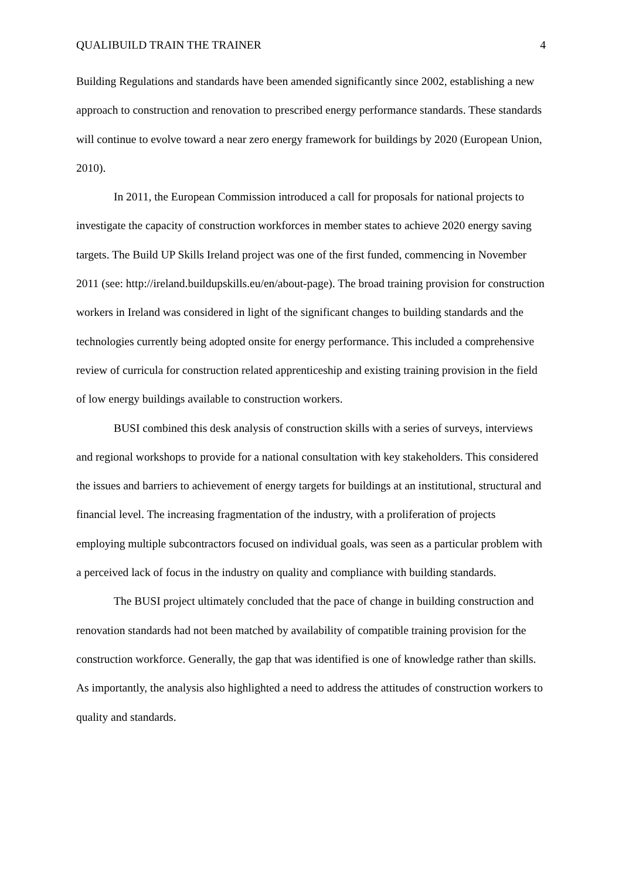QUALIBUILD TRAIN THE TRAINER 4
Building Regulations and standards have been amended significantly since 2002, establishing a new approach to construction and renovation to prescribed energy performance standards. These standards will continue to evolve toward a near zero energy framework for buildings by 2020 (European Union, 2010).
In 2011, the European Commission introduced a call for proposals for national projects to investigate the capacity of construction workforces in member states to achieve 2020 energy saving targets. The Build UP Skills Ireland project was one of the first funded, commencing in November 2011 (see: http://ireland.buildupskills.eu/en/about-page). The broad training provision for construction workers in Ireland was considered in light of the significant changes to building standards and the technologies currently being adopted onsite for energy performance. This included a comprehensive review of curricula for construction related apprenticeship and existing training provision in the field of low energy buildings available to construction workers.
BUSI combined this desk analysis of construction skills with a series of surveys, interviews and regional workshops to provide for a national consultation with key stakeholders. This considered the issues and barriers to achievement of energy targets for buildings at an institutional, structural and financial level. The increasing fragmentation of the industry, with a proliferation of projects employing multiple subcontractors focused on individual goals, was seen as a particular problem with a perceived lack of focus in the industry on quality and compliance with building standards.
The BUSI project ultimately concluded that the pace of change in building construction and renovation standards had not been matched by availability of compatible training provision for the construction workforce. Generally, the gap that was identified is one of knowledge rather than skills. As importantly, the analysis also highlighted a need to address the attitudes of construction workers to quality and standards.